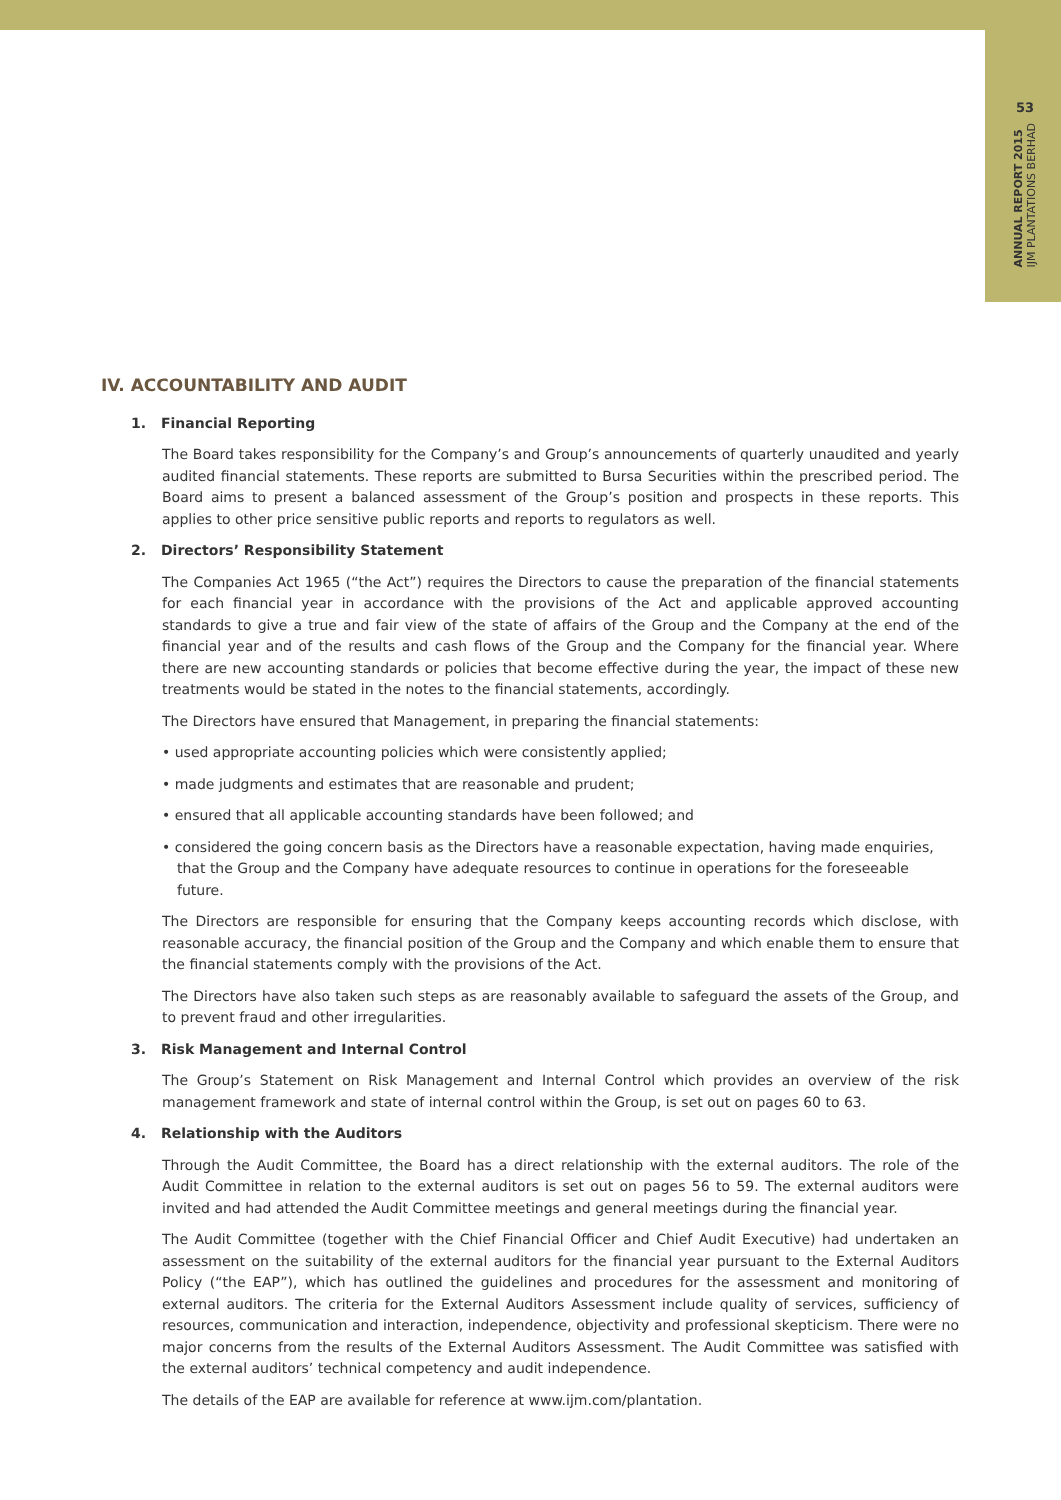53
ANNUAL REPORT 2015
IJM PLANTATIONS BERHAD
IV. ACCOUNTABILITY AND AUDIT
1. Financial Reporting
The Board takes responsibility for the Company’s and Group’s announcements of quarterly unaudited and yearly audited financial statements. These reports are submitted to Bursa Securities within the prescribed period. The Board aims to present a balanced assessment of the Group’s position and prospects in these reports. This applies to other price sensitive public reports and reports to regulators as well.
2. Directors’ Responsibility Statement
The Companies Act 1965 (“the Act”) requires the Directors to cause the preparation of the financial statements for each financial year in accordance with the provisions of the Act and applicable approved accounting standards to give a true and fair view of the state of affairs of the Group and the Company at the end of the financial year and of the results and cash flows of the Group and the Company for the financial year. Where there are new accounting standards or policies that become effective during the year, the impact of these new treatments would be stated in the notes to the financial statements, accordingly.
The Directors have ensured that Management, in preparing the financial statements:
• used appropriate accounting policies which were consistently applied;
• made judgments and estimates that are reasonable and prudent;
• ensured that all applicable accounting standards have been followed; and
• considered the going concern basis as the Directors have a reasonable expectation, having made enquiries, that the Group and the Company have adequate resources to continue in operations for the foreseeable future.
The Directors are responsible for ensuring that the Company keeps accounting records which disclose, with reasonable accuracy, the financial position of the Group and the Company and which enable them to ensure that the financial statements comply with the provisions of the Act.
The Directors have also taken such steps as are reasonably available to safeguard the assets of the Group, and to prevent fraud and other irregularities.
3. Risk Management and Internal Control
The Group’s Statement on Risk Management and Internal Control which provides an overview of the risk management framework and state of internal control within the Group, is set out on pages 60 to 63.
4. Relationship with the Auditors
Through the Audit Committee, the Board has a direct relationship with the external auditors. The role of the Audit Committee in relation to the external auditors is set out on pages 56 to 59. The external auditors were invited and had attended the Audit Committee meetings and general meetings during the financial year.
The Audit Committee (together with the Chief Financial Officer and Chief Audit Executive) had undertaken an assessment on the suitability of the external auditors for the financial year pursuant to the External Auditors Policy (“the EAP”), which has outlined the guidelines and procedures for the assessment and monitoring of external auditors. The criteria for the External Auditors Assessment include quality of services, sufficiency of resources, communication and interaction, independence, objectivity and professional skepticism. There were no major concerns from the results of the External Auditors Assessment. The Audit Committee was satisfied with the external auditors’ technical competency and audit independence.
The details of the EAP are available for reference at www.ijm.com/plantation.